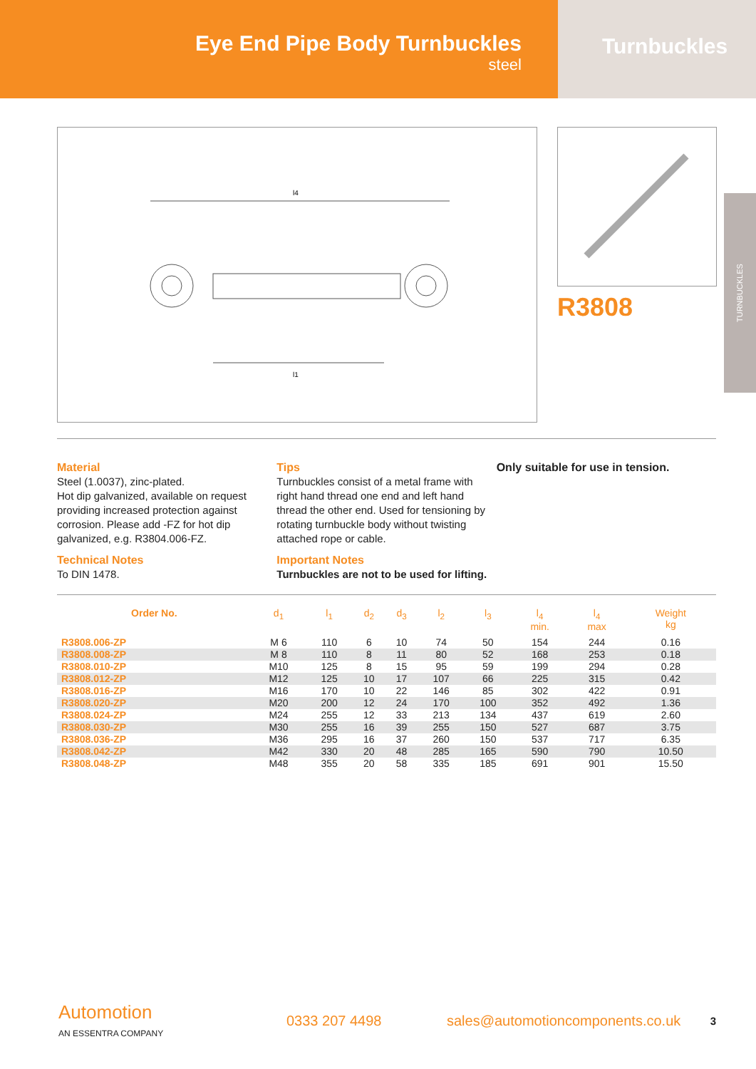Eye End Pipe Body Turnbuckles
steel
Turnbuckles
l4
l1
R3808
TURNBUCKLES
Material
Steel (1.0037), zinc-plated.
Hot dip galvanized, available on request providing increased protection against corrosion. Please add -FZ for hot dip galvanized, e.g. R3804.006-FZ.
Technical Notes
To DIN 1478.
Tips
Turnbuckles consist of a metal frame with right hand thread one end and left hand thread the other end. Used for tensioning by rotating turnbuckle body without twisting attached rope or cable.
Important Notes
Turnbuckles are not to be used for lifting.
Only suitable for use in tension.
| Order No. | d<sub>1</sub> | l<sub>1</sub> | d<sub>2</sub> | d<sub>3</sub> | l<sub>2</sub> | l<sub>3</sub> | l<sub>4</sub> min. | l<sub>4</sub> max | Weight kg |
| --- | --- | --- | --- | --- | --- | --- | --- | --- | --- |
| R3808.006-ZP | M 6 | 110 | 6 | 10 | 74 | 50 | 154 | 244 | 0.16 |
| R3808.008-ZP | M 8 | 110 | 8 | 11 | 80 | 52 | 168 | 253 | 0.18 |
| R3808.010-ZP | M10 | 125 | 8 | 15 | 95 | 59 | 199 | 294 | 0.28 |
| R3808.012-ZP | M12 | 125 | 10 | 17 | 107 | 66 | 225 | 315 | 0.42 |
| R3808.016-ZP | M16 | 170 | 10 | 22 | 146 | 85 | 302 | 422 | 0.91 |
| R3808.020-ZP | M20 | 200 | 12 | 24 | 170 | 100 | 352 | 492 | 1.36 |
| R3808.024-ZP | M24 | 255 | 12 | 33 | 213 | 134 | 437 | 619 | 2.60 |
| R3808.030-ZP | M30 | 255 | 16 | 39 | 255 | 150 | 527 | 687 | 3.75 |
| R3808.036-ZP | M36 | 295 | 16 | 37 | 260 | 150 | 537 | 717 | 6.35 |
| R3808.042-ZP | M42 | 330 | 20 | 48 | 285 | 165 | 590 | 790 | 10.50 |
| R3808.048-ZP | M48 | 355 | 20 | 58 | 335 | 185 | 691 | 901 | 15.50 |
Automotion
AN ESSENTRA COMPANY
0333 207 4498
sales@automotioncomponents.co.uk
3